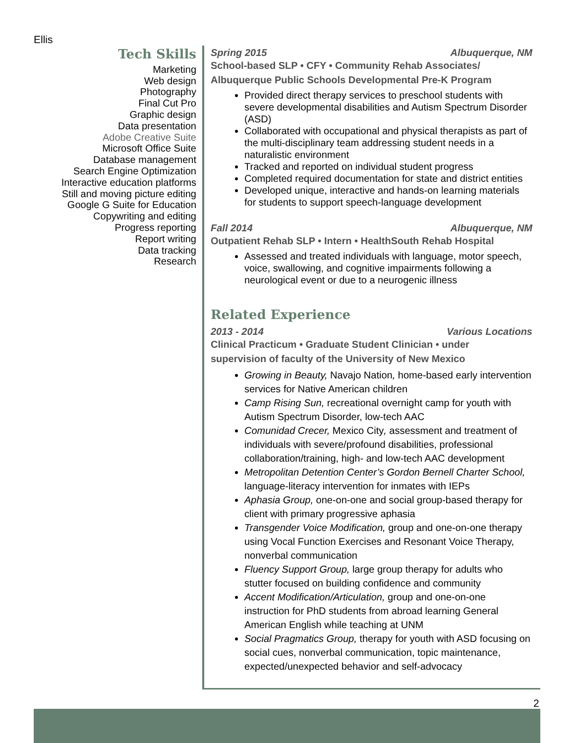Ellis
Tech Skills
Marketing
Web design
Photography
Final Cut Pro
Graphic design
Data presentation
Adobe Creative Suite
Microsoft Office Suite
Database management
Search Engine Optimization
Interactive education platforms
Still and moving picture editing
Google G Suite for Education
Copywriting and editing
Progress reporting
Report writing
Data tracking
Research
Spring 2015 Albuquerque, NM
School-based SLP • CFY • Community Rehab Associates/
Albuquerque Public Schools Developmental Pre-K Program
Provided direct therapy services to preschool students with severe developmental disabilities and Autism Spectrum Disorder (ASD)
Collaborated with occupational and physical therapists as part of the multi-disciplinary team addressing student needs in a naturalistic environment
Tracked and reported on individual student progress
Completed required documentation for state and district entities
Developed unique, interactive and hands-on learning materials for students to support speech-language development
Fall 2014 Albuquerque, NM
Outpatient Rehab SLP • Intern • HealthSouth Rehab Hospital
Assessed and treated individuals with language, motor speech, voice, swallowing, and cognitive impairments following a neurological event or due to a neurogenic illness
Related Experience
2013 - 2014 Various Locations
Clinical Practicum • Graduate Student Clinician • under
supervision of faculty of the University of New Mexico
Growing in Beauty, Navajo Nation, home-based early intervention services for Native American children
Camp Rising Sun, recreational overnight camp for youth with Autism Spectrum Disorder, low-tech AAC
Comunidad Crecer, Mexico City, assessment and treatment of individuals with severe/profound disabilities, professional collaboration/training, high- and low-tech AAC development
Metropolitan Detention Center’s Gordon Bernell Charter School, language-literacy intervention for inmates with IEPs
Aphasia Group, one-on-one and social group-based therapy for client with primary progressive aphasia
Transgender Voice Modification, group and one-on-one therapy using Vocal Function Exercises and Resonant Voice Therapy, nonverbal communication
Fluency Support Group, large group therapy for adults who stutter focused on building confidence and community
Accent Modification/Articulation, group and one-on-one instruction for PhD students from abroad learning General American English while teaching at UNM
Social Pragmatics Group, therapy for youth with ASD focusing on social cues, nonverbal communication, topic maintenance, expected/unexpected behavior and self-advocacy
2